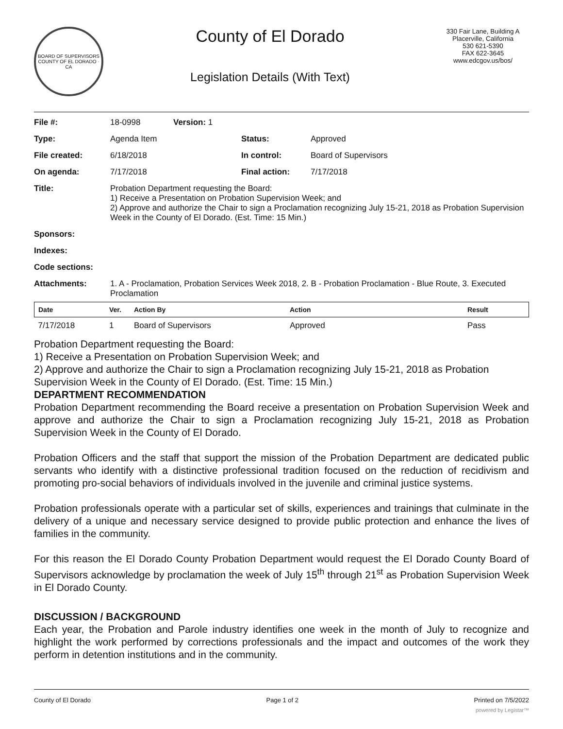BOARD OF SUPERVISORS
COUNTY OF EL DORADO · CA
County of El Dorado
Legislation Details (With Text)
330 Fair Lane, Building A
Placerville, California
530 621-5390
FAX 622-3645
www.edcgov.us/bos/
| File #: | 18-0998 | Version: 1 | | |
| Type: | Agenda Item | | Status: | Approved |
| File created: | 6/18/2018 | | In control: | Board of Supervisors |
| On agenda: | 7/17/2018 | | Final action: | 7/17/2018 |
| Title: | Probation Department requesting the Board: 1) Receive a Presentation on Probation Supervision Week; and 2) Approve and authorize the Chair to sign a Proclamation recognizing July 15-21, 2018 as Probation Supervision Week in the County of El Dorado. (Est. Time: 15 Min.) | | | |
| Sponsors: | | | | |
| Indexes: | | | | |
| Code sections: | | | | |
| Attachments: | 1. A - Proclamation, Probation Services Week 2018, 2. B - Probation Proclamation - Blue Route, 3. Executed Proclamation | | | |
| Date | Ver. | Action By | Action | Result |
| --- | --- | --- | --- | --- |
| 7/17/2018 | 1 | Board of Supervisors | Approved | Pass |
Probation Department requesting the Board:
1) Receive a Presentation on Probation Supervision Week; and
2) Approve and authorize the Chair to sign a Proclamation recognizing July 15-21, 2018 as Probation Supervision Week in the County of El Dorado. (Est. Time: 15 Min.)
DEPARTMENT RECOMMENDATION
Probation Department recommending the Board receive a presentation on Probation Supervision Week and approve and authorize the Chair to sign a Proclamation recognizing July 15-21, 2018 as Probation Supervision Week in the County of El Dorado.
Probation Officers and the staff that support the mission of the Probation Department are dedicated public servants who identify with a distinctive professional tradition focused on the reduction of recidivism and promoting pro-social behaviors of individuals involved in the juvenile and criminal justice systems.
Probation professionals operate with a particular set of skills, experiences and trainings that culminate in the delivery of a unique and necessary service designed to provide public protection and enhance the lives of families in the community.
For this reason the El Dorado County Probation Department would request the El Dorado County Board of Supervisors acknowledge by proclamation the week of July 15<sup>th</sup> through 21<sup>st</sup> as Probation Supervision Week in El Dorado County.
DISCUSSION / BACKGROUND
Each year, the Probation and Parole industry identifies one week in the month of July to recognize and highlight the work performed by corrections professionals and the impact and outcomes of the work they perform in detention institutions and in the community.
County of El Dorado Page 1 of 2 Printed on 7/5/2022
powered by Legistar™